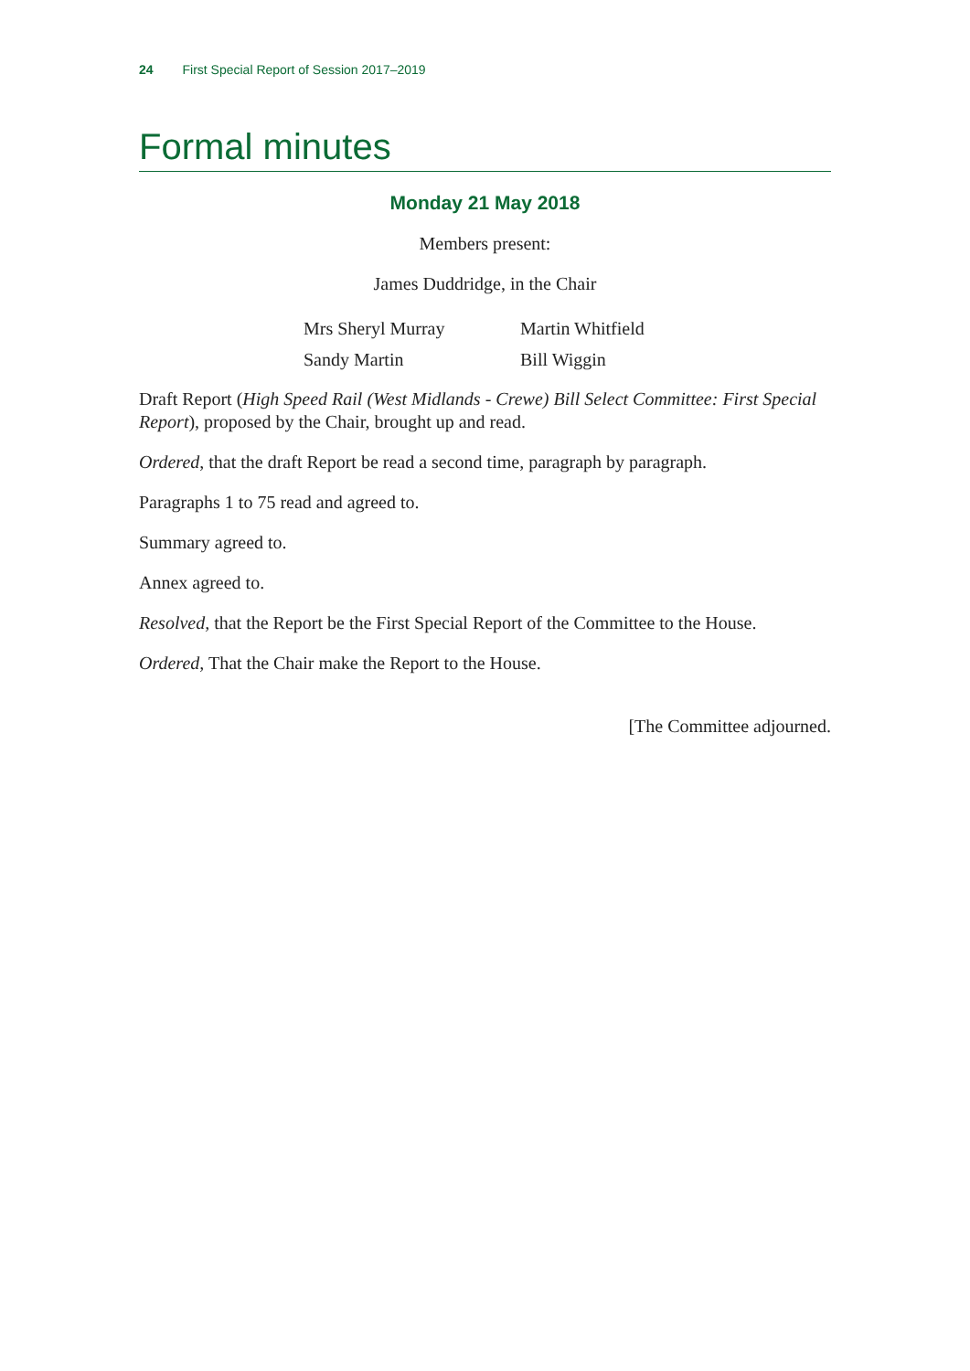24 First Special Report of Session 2017–2019
Formal minutes
Monday 21 May 2018
Members present:
James Duddridge, in the Chair
Mrs Sheryl Murray
Sandy Martin
Martin Whitfield
Bill Wiggin
Draft Report (High Speed Rail (West Midlands - Crewe) Bill Select Committee: First Special Report), proposed by the Chair, brought up and read.
Ordered, that the draft Report be read a second time, paragraph by paragraph.
Paragraphs 1 to 75 read and agreed to.
Summary agreed to.
Annex agreed to.
Resolved, that the Report be the First Special Report of the Committee to the House.
Ordered, That the Chair make the Report to the House.
[The Committee adjourned.